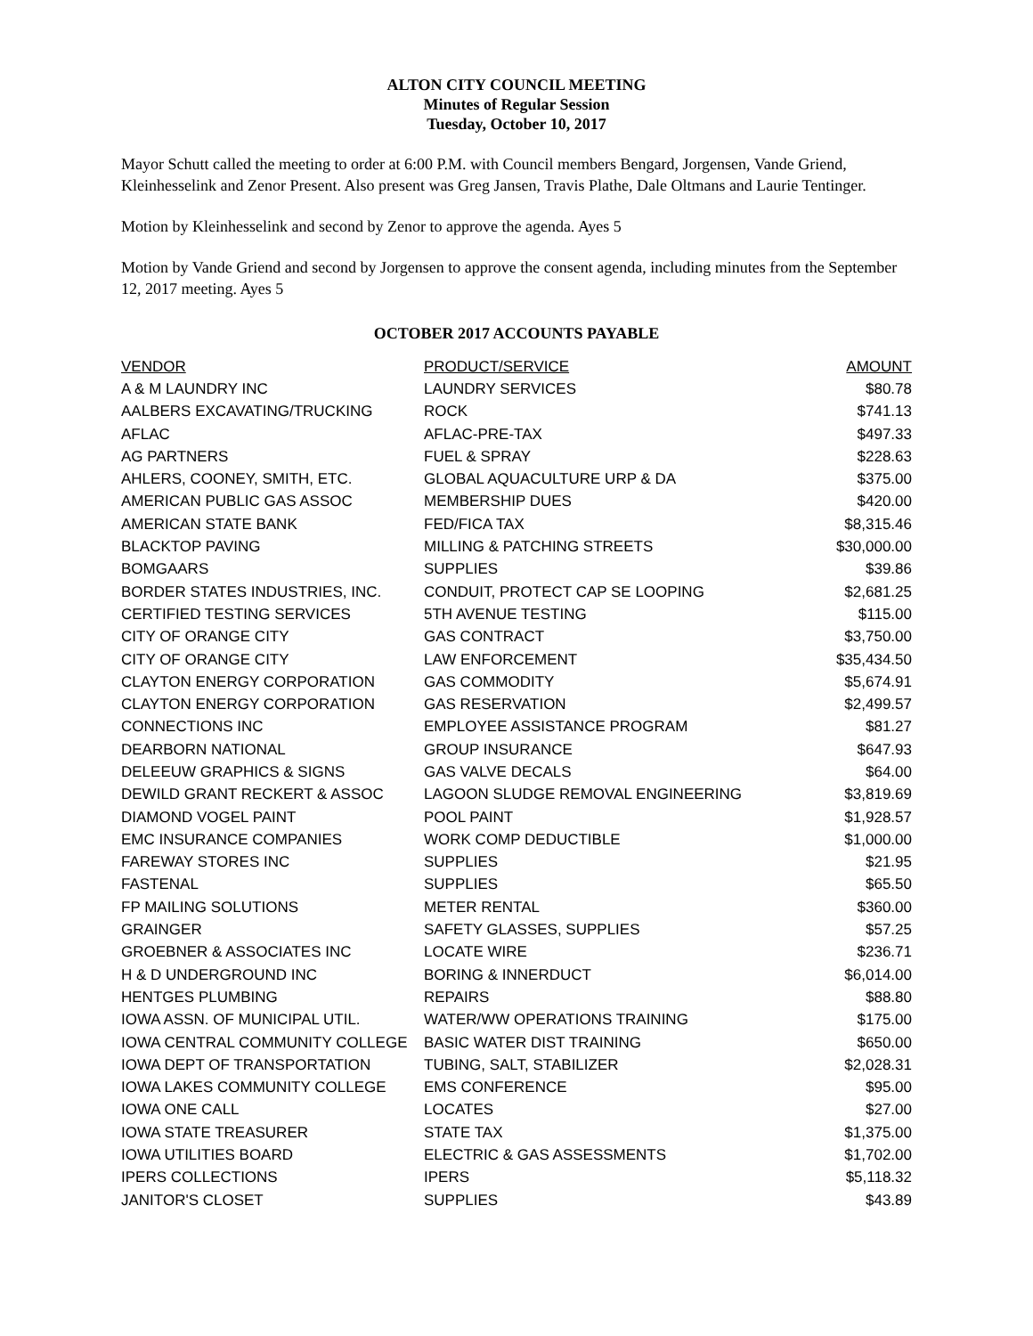ALTON CITY COUNCIL MEETING
Minutes of Regular Session
Tuesday, October 10, 2017
Mayor Schutt called the meeting to order at 6:00 P.M. with Council members Bengard, Jorgensen, Vande Griend, Kleinhesselink and Zenor Present. Also present was Greg Jansen, Travis Plathe, Dale Oltmans and Laurie Tentinger.
Motion by Kleinhesselink and second by Zenor to approve the agenda. Ayes 5
Motion by Vande Griend and second by Jorgensen to approve the consent agenda, including minutes from the September 12, 2017 meeting. Ayes 5
OCTOBER 2017 ACCOUNTS PAYABLE
| VENDOR | PRODUCT/SERVICE | AMOUNT |
| --- | --- | --- |
| A & M LAUNDRY INC | LAUNDRY SERVICES | $80.78 |
| AALBERS EXCAVATING/TRUCKING | ROCK | $741.13 |
| AFLAC | AFLAC-PRE-TAX | $497.33 |
| AG PARTNERS | FUEL & SPRAY | $228.63 |
| AHLERS, COONEY, SMITH, ETC. | GLOBAL AQUACULTURE URP & DA | $375.00 |
| AMERICAN PUBLIC GAS ASSOC | MEMBERSHIP DUES | $420.00 |
| AMERICAN STATE BANK | FED/FICA TAX | $8,315.46 |
| BLACKTOP PAVING | MILLING & PATCHING STREETS | $30,000.00 |
| BOMGAARS | SUPPLIES | $39.86 |
| BORDER STATES INDUSTRIES, INC. | CONDUIT, PROTECT CAP SE LOOPING | $2,681.25 |
| CERTIFIED TESTING SERVICES | 5TH AVENUE TESTING | $115.00 |
| CITY OF ORANGE CITY | GAS CONTRACT | $3,750.00 |
| CITY OF ORANGE CITY | LAW ENFORCEMENT | $35,434.50 |
| CLAYTON ENERGY CORPORATION | GAS COMMODITY | $5,674.91 |
| CLAYTON ENERGY CORPORATION | GAS RESERVATION | $2,499.57 |
| CONNECTIONS INC | EMPLOYEE ASSISTANCE PROGRAM | $81.27 |
| DEARBORN NATIONAL | GROUP INSURANCE | $647.93 |
| DELEEUW GRAPHICS & SIGNS | GAS VALVE DECALS | $64.00 |
| DEWILD GRANT RECKERT & ASSOC | LAGOON SLUDGE REMOVAL ENGINEERING | $3,819.69 |
| DIAMOND VOGEL PAINT | POOL PAINT | $1,928.57 |
| EMC INSURANCE COMPANIES | WORK COMP DEDUCTIBLE | $1,000.00 |
| FAREWAY STORES INC | SUPPLIES | $21.95 |
| FASTENAL | SUPPLIES | $65.50 |
| FP MAILING SOLUTIONS | METER RENTAL | $360.00 |
| GRAINGER | SAFETY GLASSES, SUPPLIES | $57.25 |
| GROEBNER & ASSOCIATES INC | LOCATE WIRE | $236.71 |
| H & D UNDERGROUND INC | BORING & INNERDUCT | $6,014.00 |
| HENTGES PLUMBING | REPAIRS | $88.80 |
| IOWA ASSN. OF MUNICIPAL UTIL. | WATER/WW OPERATIONS TRAINING | $175.00 |
| IOWA CENTRAL COMMUNITY COLLEGE | BASIC WATER DIST TRAINING | $650.00 |
| IOWA DEPT OF TRANSPORTATION | TUBING, SALT, STABILIZER | $2,028.31 |
| IOWA LAKES COMMUNITY COLLEGE | EMS CONFERENCE | $95.00 |
| IOWA ONE CALL | LOCATES | $27.00 |
| IOWA STATE TREASURER | STATE TAX | $1,375.00 |
| IOWA UTILITIES BOARD | ELECTRIC & GAS ASSESSMENTS | $1,702.00 |
| IPERS COLLECTIONS | IPERS | $5,118.32 |
| JANITOR'S CLOSET | SUPPLIES | $43.89 |